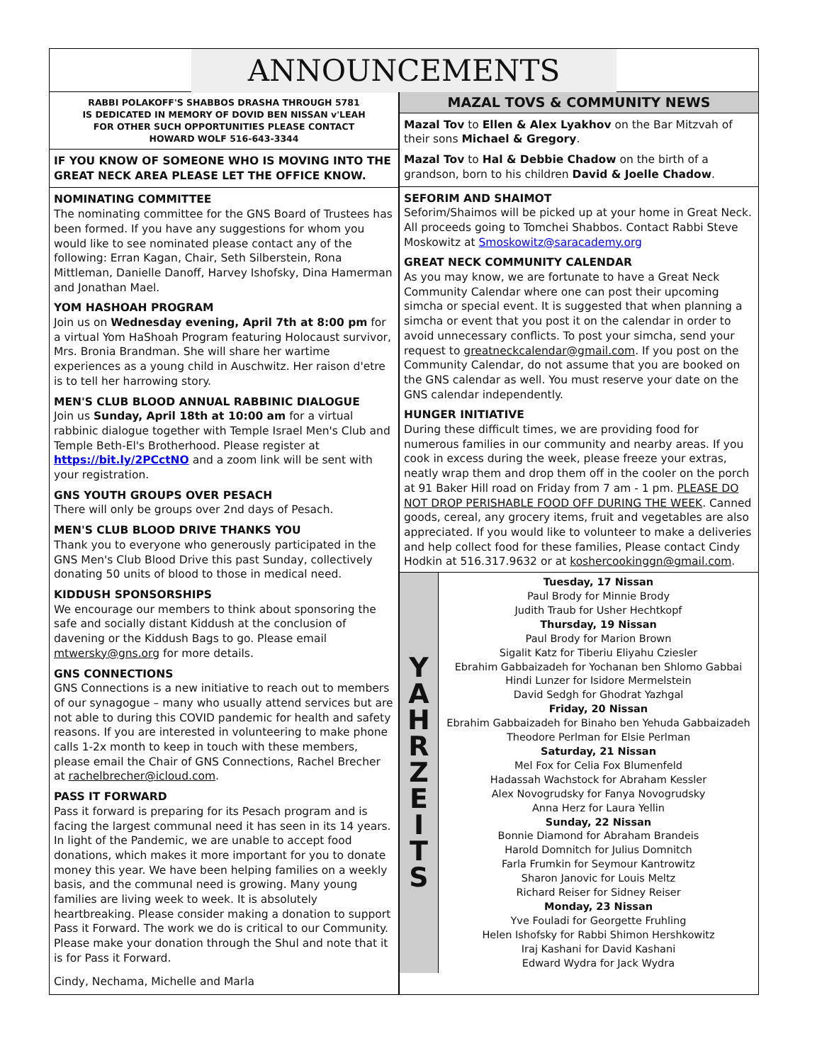ANNOUNCEMENTS
RABBI POLAKOFF'S SHABBOS DRASHA THROUGH 5781
IS DEDICATED IN MEMORY OF DOVID BEN NISSAN v'LEAH
FOR OTHER SUCH OPPORTUNITIES PLEASE CONTACT
HOWARD WOLF 516-643-3344
IF YOU KNOW OF SOMEONE WHO IS MOVING INTO THE GREAT NECK AREA PLEASE LET THE OFFICE KNOW.
NOMINATING COMMITTEE
The nominating committee for the GNS Board of Trustees has been formed. If you have any suggestions for whom you would like to see nominated please contact any of the following: Erran Kagan, Chair, Seth Silberstein, Rona Mittleman, Danielle Danoff, Harvey Ishofsky, Dina Hamerman and Jonathan Mael.
YOM HASHOAH PROGRAM
Join us on Wednesday evening, April 7th at 8:00 pm for a virtual Yom HaShoah Program featuring Holocaust survivor, Mrs. Bronia Brandman. She will share her wartime experiences as a young child in Auschwitz. Her raison d'etre is to tell her harrowing story.
MEN'S CLUB BLOOD ANNUAL RABBINIC DIALOGUE
Join us Sunday, April 18th at 10:00 am for a virtual rabbinic dialogue together with Temple Israel Men's Club and Temple Beth-El's Brotherhood. Please register at https://bit.ly/2PCctNO and a zoom link will be sent with your registration.
GNS YOUTH GROUPS OVER PESACH
There will only be groups over 2nd days of Pesach.
MEN'S CLUB BLOOD DRIVE THANKS YOU
Thank you to everyone who generously participated in the GNS Men's Club Blood Drive this past Sunday, collectively donating 50 units of blood to those in medical need.
KIDDUSH SPONSORSHIPS
We encourage our members to think about sponsoring the safe and socially distant Kiddush at the conclusion of davening or the Kiddush Bags to go. Please email mtwersky@gns.org for more details.
GNS CONNECTIONS
GNS Connections is a new initiative to reach out to members of our synagogue – many who usually attend services but are not able to during this COVID pandemic for health and safety reasons. If you are interested in volunteering to make phone calls 1-2x month to keep in touch with these members, please email the Chair of GNS Connections, Rachel Brecher at rachelbrecher@icloud.com.
PASS IT FORWARD
Pass it forward is preparing for its Pesach program and is facing the largest communal need it has seen in its 14 years. In light of the Pandemic, we are unable to accept food donations, which makes it more important for you to donate money this year. We have been helping families on a weekly basis, and the communal need is growing. Many young families are living week to week. It is absolutely heartbreaking. Please consider making a donation to support Pass it Forward. The work we do is critical to our Community. Please make your donation through the Shul and note that it is for Pass it Forward.
Cindy, Nechama, Michelle and Marla
MAZAL TOVS & COMMUNITY NEWS
Mazal Tov to Ellen & Alex Lyakhov on the Bar Mitzvah of their sons Michael & Gregory.
Mazal Tov to Hal & Debbie Chadow on the birth of a grandson, born to his children David & Joelle Chadow.
SEFORIM AND SHAIMOT
Seforim/Shaimos will be picked up at your home in Great Neck. All proceeds going to Tomchei Shabbos. Contact Rabbi Steve Moskowitz at Smoskowitz@saracademy.org
GREAT NECK COMMUNITY CALENDAR
As you may know, we are fortunate to have a Great Neck Community Calendar where one can post their upcoming simcha or special event. It is suggested that when planning a simcha or event that you post it on the calendar in order to avoid unnecessary conflicts. To post your simcha, send your request to greatneckcalendar@gmail.com. If you post on the Community Calendar, do not assume that you are booked on the GNS calendar as well. You must reserve your date on the GNS calendar independently.
HUNGER INITIATIVE
During these difficult times, we are providing food for numerous families in our community and nearby areas. If you cook in excess during the week, please freeze your extras, neatly wrap them and drop them off in the cooler on the porch at 91 Baker Hill road on Friday from 7 am - 1 pm. PLEASE DO NOT DROP PERISHABLE FOOD OFF DURING THE WEEK. Canned goods, cereal, any grocery items, fruit and vegetables are also appreciated. If you would like to volunteer to make a deliveries and help collect food for these families, Please contact Cindy Hodkin at 516.317.9632 or at koshercookinggn@gmail.com.
Y
A
H
R
Z
E
I
T
S
Tuesday, 17 Nissan
Paul Brody for Minnie Brody
Judith Traub for Usher Hechtkopf
Thursday, 19 Nissan
Paul Brody for Marion Brown
Sigalit Katz for Tiberiu Eliyahu Cziesler
Ebrahim Gabbaizadeh for Yochanan ben Shlomo Gabbai
Hindi Lunzer for Isidore Mermelstein
David Sedgh for Ghodrat Yazhgal
Friday, 20 Nissan
Ebrahim Gabbaizadeh for Binaho ben Yehuda Gabbaizadeh
Theodore Perlman for Elsie Perlman
Saturday, 21 Nissan
Mel Fox for Celia Fox Blumenfeld
Hadassah Wachstock for Abraham Kessler
Alex Novogrudsky for Fanya Novogrudsky
Anna Herz for Laura Yellin
Sunday, 22 Nissan
Bonnie Diamond for Abraham Brandeis
Harold Domnitch for Julius Domnitch
Farla Frumkin for Seymour Kantrowitz
Sharon Janovic for Louis Meltz
Richard Reiser for Sidney Reiser
Monday, 23 Nissan
Yve Fouladi for Georgette Fruhling
Helen Ishofsky for Rabbi Shimon Hershkowitz
Iraj Kashani for David Kashani
Edward Wydra for Jack Wydra